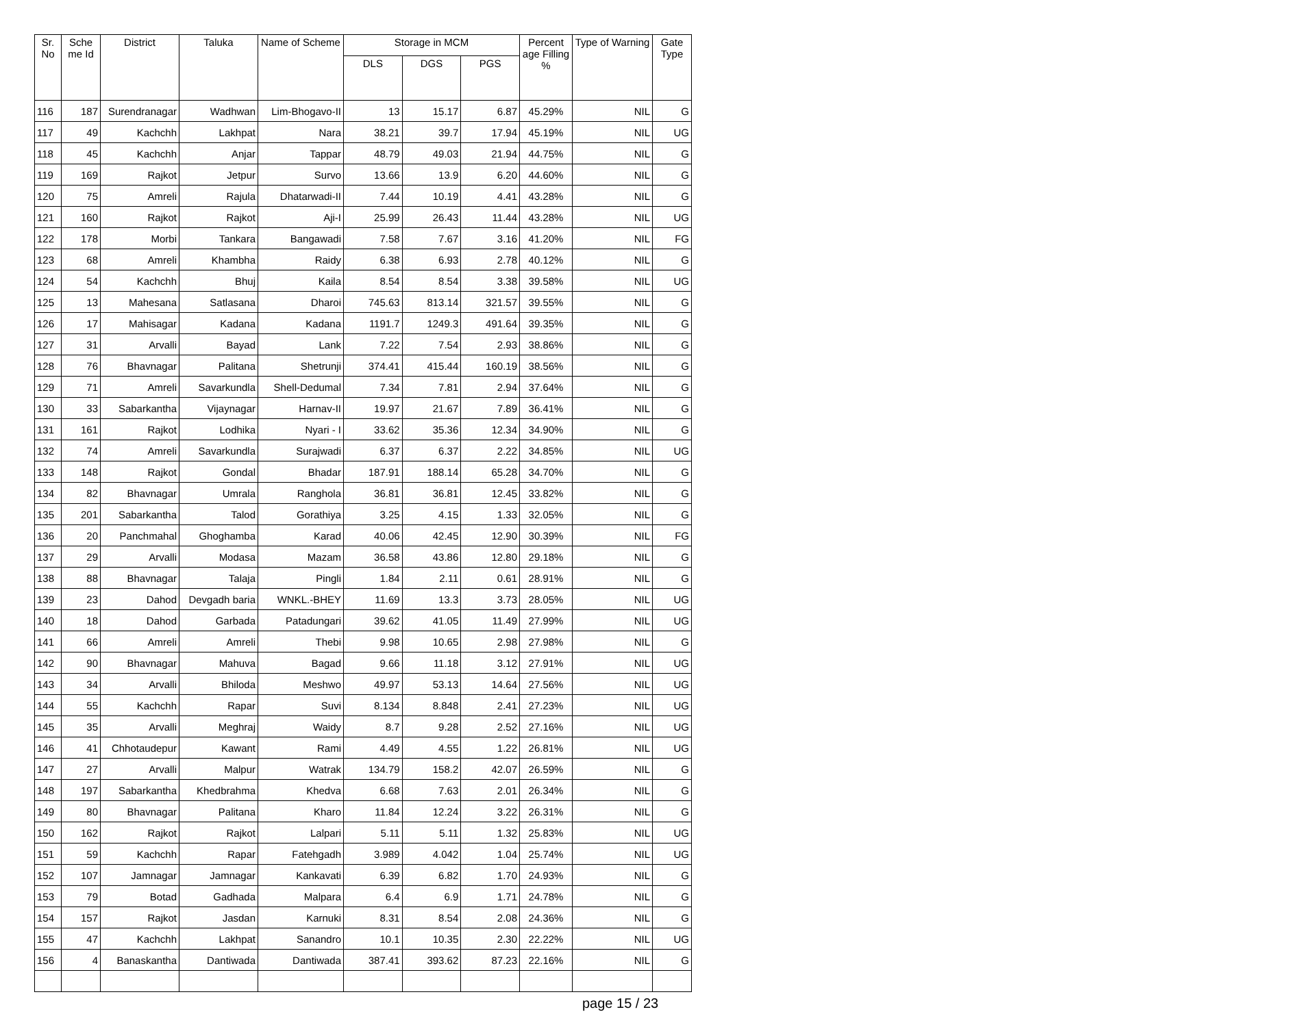| Sr. No | Sche me Id | District | Taluka | Name of Scheme | Storage in MCM | | | Percent age Filling % | Type of Warning | Gate Type |
| --- | --- | --- | --- | --- | --- | --- | --- | --- | --- | --- |
| | | | | | DLS | DGS | PGS | | | |
| 116 | 187 | Surendranagar | Wadhwan | Lim-Bhogavo-II | 13 | 15.17 | 6.87 | 45.29% | NIL | G |
| 117 | 49 | Kachchh | Lakhpat | Nara | 38.21 | 39.7 | 17.94 | 45.19% | NIL | UG |
| 118 | 45 | Kachchh | Anjar | Tappar | 48.79 | 49.03 | 21.94 | 44.75% | NIL | G |
| 119 | 169 | Rajkot | Jetpur | Survo | 13.66 | 13.9 | 6.20 | 44.60% | NIL | G |
| 120 | 75 | Amreli | Rajula | Dhatarwadi-II | 7.44 | 10.19 | 4.41 | 43.28% | NIL | G |
| 121 | 160 | Rajkot | Rajkot | Aji-I | 25.99 | 26.43 | 11.44 | 43.28% | NIL | UG |
| 122 | 178 | Morbi | Tankara | Bangawadi | 7.58 | 7.67 | 3.16 | 41.20% | NIL | FG |
| 123 | 68 | Amreli | Khambha | Raidy | 6.38 | 6.93 | 2.78 | 40.12% | NIL | G |
| 124 | 54 | Kachchh | Bhuj | Kaila | 8.54 | 8.54 | 3.38 | 39.58% | NIL | UG |
| 125 | 13 | Mahesana | Satlasana | Dharoi | 745.63 | 813.14 | 321.57 | 39.55% | NIL | G |
| 126 | 17 | Mahisagar | Kadana | Kadana | 1191.7 | 1249.3 | 491.64 | 39.35% | NIL | G |
| 127 | 31 | Arvalli | Bayad | Lank | 7.22 | 7.54 | 2.93 | 38.86% | NIL | G |
| 128 | 76 | Bhavnagar | Palitana | Shetrunji | 374.41 | 415.44 | 160.19 | 38.56% | NIL | G |
| 129 | 71 | Amreli | Savarkundla | Shell-Dedumal | 7.34 | 7.81 | 2.94 | 37.64% | NIL | G |
| 130 | 33 | Sabarkantha | Vijaynagar | Harnav-II | 19.97 | 21.67 | 7.89 | 36.41% | NIL | G |
| 131 | 161 | Rajkot | Lodhika | Nyari - I | 33.62 | 35.36 | 12.34 | 34.90% | NIL | G |
| 132 | 74 | Amreli | Savarkundla | Surajwadi | 6.37 | 6.37 | 2.22 | 34.85% | NIL | UG |
| 133 | 148 | Rajkot | Gondal | Bhadar | 187.91 | 188.14 | 65.28 | 34.70% | NIL | G |
| 134 | 82 | Bhavnagar | Umrala | Ranghola | 36.81 | 36.81 | 12.45 | 33.82% | NIL | G |
| 135 | 201 | Sabarkantha | Talod | Gorathiya | 3.25 | 4.15 | 1.33 | 32.05% | NIL | G |
| 136 | 20 | Panchmahal | Ghoghamba | Karad | 40.06 | 42.45 | 12.90 | 30.39% | NIL | FG |
| 137 | 29 | Arvalli | Modasa | Mazam | 36.58 | 43.86 | 12.80 | 29.18% | NIL | G |
| 138 | 88 | Bhavnagar | Talaja | Pingli | 1.84 | 2.11 | 0.61 | 28.91% | NIL | G |
| 139 | 23 | Dahod | Devgadh baria | WNKL.-BHEY | 11.69 | 13.3 | 3.73 | 28.05% | NIL | UG |
| 140 | 18 | Dahod | Garbada | Patadungari | 39.62 | 41.05 | 11.49 | 27.99% | NIL | UG |
| 141 | 66 | Amreli | Amreli | Thebi | 9.98 | 10.65 | 2.98 | 27.98% | NIL | G |
| 142 | 90 | Bhavnagar | Mahuva | Bagad | 9.66 | 11.18 | 3.12 | 27.91% | NIL | UG |
| 143 | 34 | Arvalli | Bhiloda | Meshwo | 49.97 | 53.13 | 14.64 | 27.56% | NIL | UG |
| 144 | 55 | Kachchh | Rapar | Suvi | 8.134 | 8.848 | 2.41 | 27.23% | NIL | UG |
| 145 | 35 | Arvalli | Meghraj | Waidy | 8.7 | 9.28 | 2.52 | 27.16% | NIL | UG |
| 146 | 41 | Chhotaudepur | Kawant | Rami | 4.49 | 4.55 | 1.22 | 26.81% | NIL | UG |
| 147 | 27 | Arvalli | Malpur | Watrak | 134.79 | 158.2 | 42.07 | 26.59% | NIL | G |
| 148 | 197 | Sabarkantha | Khedbrahma | Khedva | 6.68 | 7.63 | 2.01 | 26.34% | NIL | G |
| 149 | 80 | Bhavnagar | Palitana | Kharo | 11.84 | 12.24 | 3.22 | 26.31% | NIL | G |
| 150 | 162 | Rajkot | Rajkot | Lalpari | 5.11 | 5.11 | 1.32 | 25.83% | NIL | UG |
| 151 | 59 | Kachchh | Rapar | Fatehgadh | 3.989 | 4.042 | 1.04 | 25.74% | NIL | UG |
| 152 | 107 | Jamnagar | Jamnagar | Kankavati | 6.39 | 6.82 | 1.70 | 24.93% | NIL | G |
| 153 | 79 | Botad | Gadhada | Malpara | 6.4 | 6.9 | 1.71 | 24.78% | NIL | G |
| 154 | 157 | Rajkot | Jasdan | Karnuki | 8.31 | 8.54 | 2.08 | 24.36% | NIL | G |
| 155 | 47 | Kachchh | Lakhpat | Sanandro | 10.1 | 10.35 | 2.30 | 22.22% | NIL | UG |
| 156 | 4 | Banaskantha | Dantiwada | Dantiwada | 387.41 | 393.62 | 87.23 | 22.16% | NIL | G |
page 15 / 23